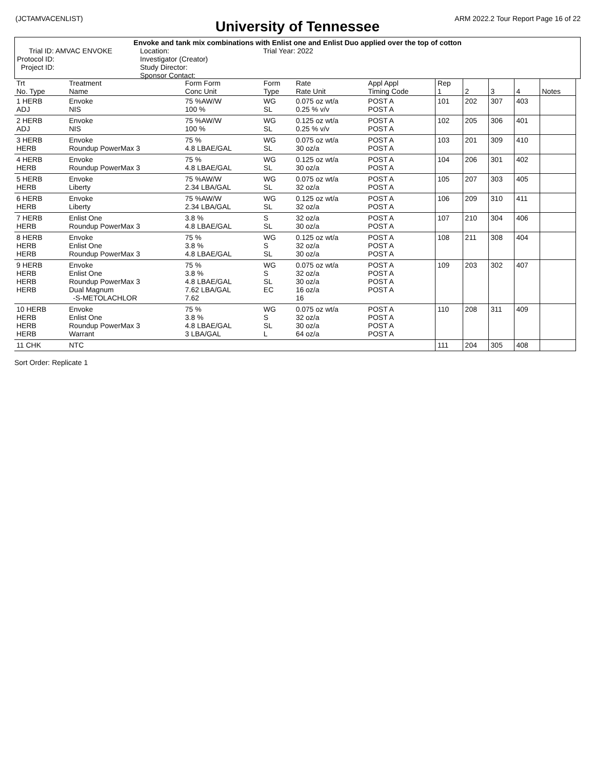(JCTAMVACENLIST) ARM 2022.2 Tour Report Page 16 of 22
University of Tennessee
Envoke and tank mix combinations with Enlist one and Enlist Duo applied over the top of cotton
Trial ID: AMVAC ENVOKE
Protocol ID:
Project ID:
Location:
Investigator (Creator)
Study Director:
Sponsor Contact:
Trial Year: 2022
| Trt No. Type | Treatment Name | Form Form Conc Unit | Form Type | Rate Rate Unit | Appl Appl Timing Code | Rep 1 | 2 | 3 | 4 | Notes |
| --- | --- | --- | --- | --- | --- | --- | --- | --- | --- | --- |
| 1 HERB ADJ | Envoke NIS | 75 %AW/W 100 % | WG SL | 0.075 oz wt/a 0.25 % v/v | POST A POST A | 101 | 202 | 307 | 403 | |
| 2 HERB ADJ | Envoke NIS | 75 %AW/W 100 % | WG SL | 0.125 oz wt/a 0.25 % v/v | POST A POST A | 102 | 205 | 306 | 401 | |
| 3 HERB HERB | Envoke Roundup PowerMax 3 | 75 % 4.8 LBAE/GAL | WG SL | 0.075 oz wt/a 30 oz/a | POST A POST A | 103 | 201 | 309 | 410 | |
| 4 HERB HERB | Envoke Roundup PowerMax 3 | 75 % 4.8 LBAE/GAL | WG SL | 0.125 oz wt/a 30 oz/a | POST A POST A | 104 | 206 | 301 | 402 | |
| 5 HERB HERB | Envoke Liberty | 75 %AW/W 2.34 LBA/GAL | WG SL | 0.075 oz wt/a 32 oz/a | POST A POST A | 105 | 207 | 303 | 405 | |
| 6 HERB HERB | Envoke Liberty | 75 %AW/W 2.34 LBA/GAL | WG SL | 0.125 oz wt/a 32 oz/a | POST A POST A | 106 | 209 | 310 | 411 | |
| 7 HERB HERB | Enlist One Roundup PowerMax 3 | 3.8 % 4.8 LBAE/GAL | S SL | 32 oz/a 30 oz/a | POST A POST A | 107 | 210 | 304 | 406 | |
| 8 HERB HERB HERB | Envoke Enlist One Roundup PowerMax 3 | 75 % 3.8 % 4.8 LBAE/GAL | WG S SL | 0.125 oz wt/a 32 oz/a 30 oz/a | POST A POST A POST A | 108 | 211 | 308 | 404 | |
| 9 HERB HERB HERB HERB | Envoke Enlist One Roundup PowerMax 3 Dual Magnum -S-METOLACHLOR | 75 % 3.8 % 4.8 LBAE/GAL 7.62 LBA/GAL 7.62 | WG S SL EC | 0.075 oz wt/a 32 oz/a 30 oz/a 16 oz/a 16 | POST A POST A POST A POST A | 109 | 203 | 302 | 407 | |
| 10 HERB HERB HERB HERB | Envoke Enlist One Roundup PowerMax 3 Warrant | 75 % 3.8 % 4.8 LBAE/GAL 3 LBA/GAL | WG S SL L | 0.075 oz wt/a 32 oz/a 30 oz/a 64 oz/a | POST A POST A POST A POST A | 110 | 208 | 311 | 409 | |
| 11 CHK | NTC | | | | | 111 | 204 | 305 | 408 | |
Sort Order: Replicate 1